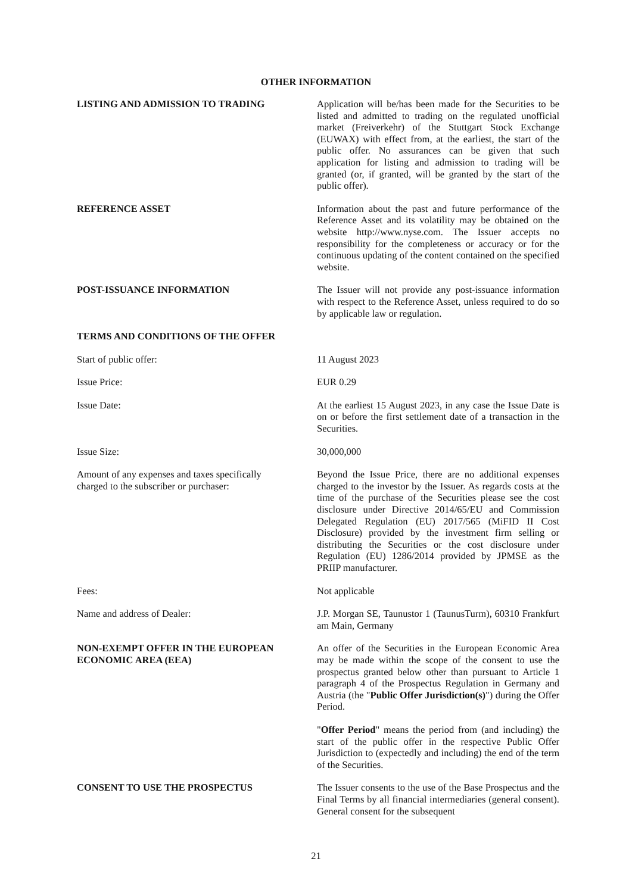OTHER INFORMATION
LISTING AND ADMISSION TO TRADING Application will be/has been made for the Securities to be listed and admitted to trading on the regulated unofficial market (Freiverkehr) of the Stuttgart Stock Exchange (EUWAX) with effect from, at the earliest, the start of the public offer. No assurances can be given that such application for listing and admission to trading will be granted (or, if granted, will be granted by the start of the public offer).
REFERENCE ASSET Information about the past and future performance of the Reference Asset and its volatility may be obtained on the website http://www.nyse.com. The Issuer accepts no responsibility for the completeness or accuracy or for the continuous updating of the content contained on the specified website.
POST-ISSUANCE INFORMATION The Issuer will not provide any post-issuance information with respect to the Reference Asset, unless required to do so by applicable law or regulation.
TERMS AND CONDITIONS OF THE OFFER
Start of public offer: 11 August 2023
Issue Price: EUR 0.29
Issue Date: At the earliest 15 August 2023, in any case the Issue Date is on or before the first settlement date of a transaction in the Securities.
Issue Size: 30,000,000
Amount of any expenses and taxes specifically
charged to the subscriber or purchaser:
Beyond the Issue Price, there are no additional expenses charged to the investor by the Issuer. As regards costs at the time of the purchase of the Securities please see the cost disclosure under Directive 2014/65/EU and Commission Delegated Regulation (EU) 2017/565 (MiFID II Cost Disclosure) provided by the investment firm selling or distributing the Securities or the cost disclosure under Regulation (EU) 1286/2014 provided by JPMSE as the PRIIP manufacturer.
Fees: Not applicable
Name and address of Dealer: J.P. Morgan SE, Taunustor 1 (TaunusTurm), 60310 Frankfurt am Main, Germany
NON-EXEMPT OFFER IN THE EUROPEAN
ECONOMIC AREA (EEA)
An offer of the Securities in the European Economic Area may be made within the scope of the consent to use the prospectus granted below other than pursuant to Article 1 paragraph 4 of the Prospectus Regulation in Germany and Austria (the "Public Offer Jurisdiction(s)") during the Offer Period.
"Offer Period" means the period from (and including) the start of the public offer in the respective Public Offer Jurisdiction to (expectedly and including) the end of the term of the Securities.
CONSENT TO USE THE PROSPECTUS The Issuer consents to the use of the Base Prospectus and the Final Terms by all financial intermediaries (general consent). General consent for the subsequent
21